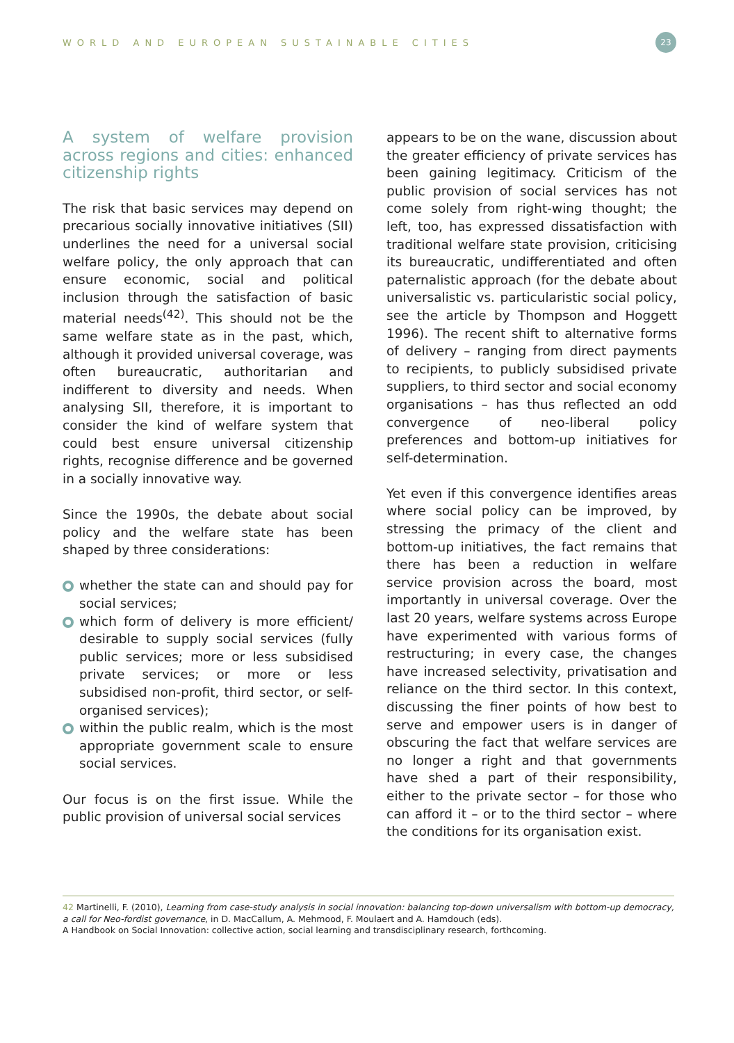WORLD AND EUROPEAN SUSTAINABLE CITIES
23
A system of welfare provision across regions and cities: enhanced citizenship rights
The risk that basic services may depend on precarious socially innovative initiatives (SII) underlines the need for a universal social welfare policy, the only approach that can ensure economic, social and political inclusion through the satisfaction of basic material needs<sup>(42)</sup>. This should not be the same welfare state as in the past, which, although it provided universal coverage, was often bureaucratic, authoritarian and indifferent to diversity and needs. When analysing SII, therefore, it is important to consider the kind of welfare system that could best ensure universal citizenship rights, recognise difference and be governed in a socially innovative way.
Since the 1990s, the debate about social policy and the welfare state has been shaped by three considerations:
whether the state can and should pay for social services;
which form of delivery is more efficient/ desirable to supply social services (fully public services; more or less subsidised private services; or more or less subsidised non-profit, third sector, or self-organised services);
within the public realm, which is the most appropriate government scale to ensure social services.
Our focus is on the first issue. While the public provision of universal social services
appears to be on the wane, discussion about the greater efficiency of private services has been gaining legitimacy. Criticism of the public provision of social services has not come solely from right-wing thought; the left, too, has expressed dissatisfaction with traditional welfare state provision, criticising its bureaucratic, undifferentiated and often paternalistic approach (for the debate about universalistic vs. particularistic social policy, see the article by Thompson and Hoggett 1996). The recent shift to alternative forms of delivery – ranging from direct payments to recipients, to publicly subsidised private suppliers, to third sector and social economy organisations – has thus reflected an odd convergence of neo-liberal policy preferences and bottom-up initiatives for self-determination.
Yet even if this convergence identifies areas where social policy can be improved, by stressing the primacy of the client and bottom-up initiatives, the fact remains that there has been a reduction in welfare service provision across the board, most importantly in universal coverage. Over the last 20 years, welfare systems across Europe have experimented with various forms of restructuring; in every case, the changes have increased selectivity, privatisation and reliance on the third sector. In this context, discussing the finer points of how best to serve and empower users is in danger of obscuring the fact that welfare services are no longer a right and that governments have shed a part of their responsibility, either to the private sector – for those who can afford it – or to the third sector – where the conditions for its organisation exist.
42 Martinelli, F. (2010), Learning from case-study analysis in social innovation: balancing top-down universalism with bottom-up democracy, a call for Neo-fordist governance, in D. MacCallum, A. Mehmood, F. Moulaert and A. Hamdouch (eds).
A Handbook on Social Innovation: collective action, social learning and transdisciplinary research, forthcoming.